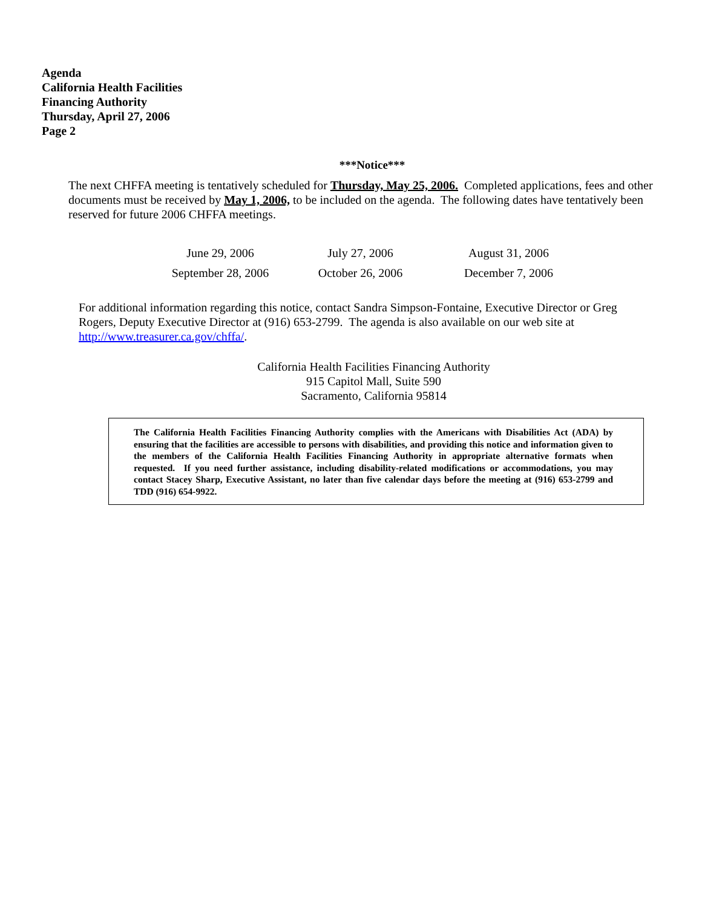Agenda
California Health Facilities
Financing Authority
Thursday, April 27, 2006
Page 2
***Notice***
The next CHFFA meeting is tentatively scheduled for Thursday, May 25, 2006. Completed applications, fees and other documents must be received by May 1, 2006, to be included on the agenda. The following dates have tentatively been reserved for future 2006 CHFFA meetings.
| June 29, 2006 | July 27, 2006 | August 31, 2006 |
| September 28, 2006 | October 26, 2006 | December 7, 2006 |
For additional information regarding this notice, contact Sandra Simpson-Fontaine, Executive Director or Greg Rogers, Deputy Executive Director at (916) 653-2799. The agenda is also available on our web site at http://www.treasurer.ca.gov/chffa/.
California Health Facilities Financing Authority
915 Capitol Mall, Suite 590
Sacramento, California 95814
The California Health Facilities Financing Authority complies with the Americans with Disabilities Act (ADA) by ensuring that the facilities are accessible to persons with disabilities, and providing this notice and information given to the members of the California Health Facilities Financing Authority in appropriate alternative formats when requested. If you need further assistance, including disability-related modifications or accommodations, you may contact Stacey Sharp, Executive Assistant, no later than five calendar days before the meeting at (916) 653-2799 and TDD (916) 654-9922.